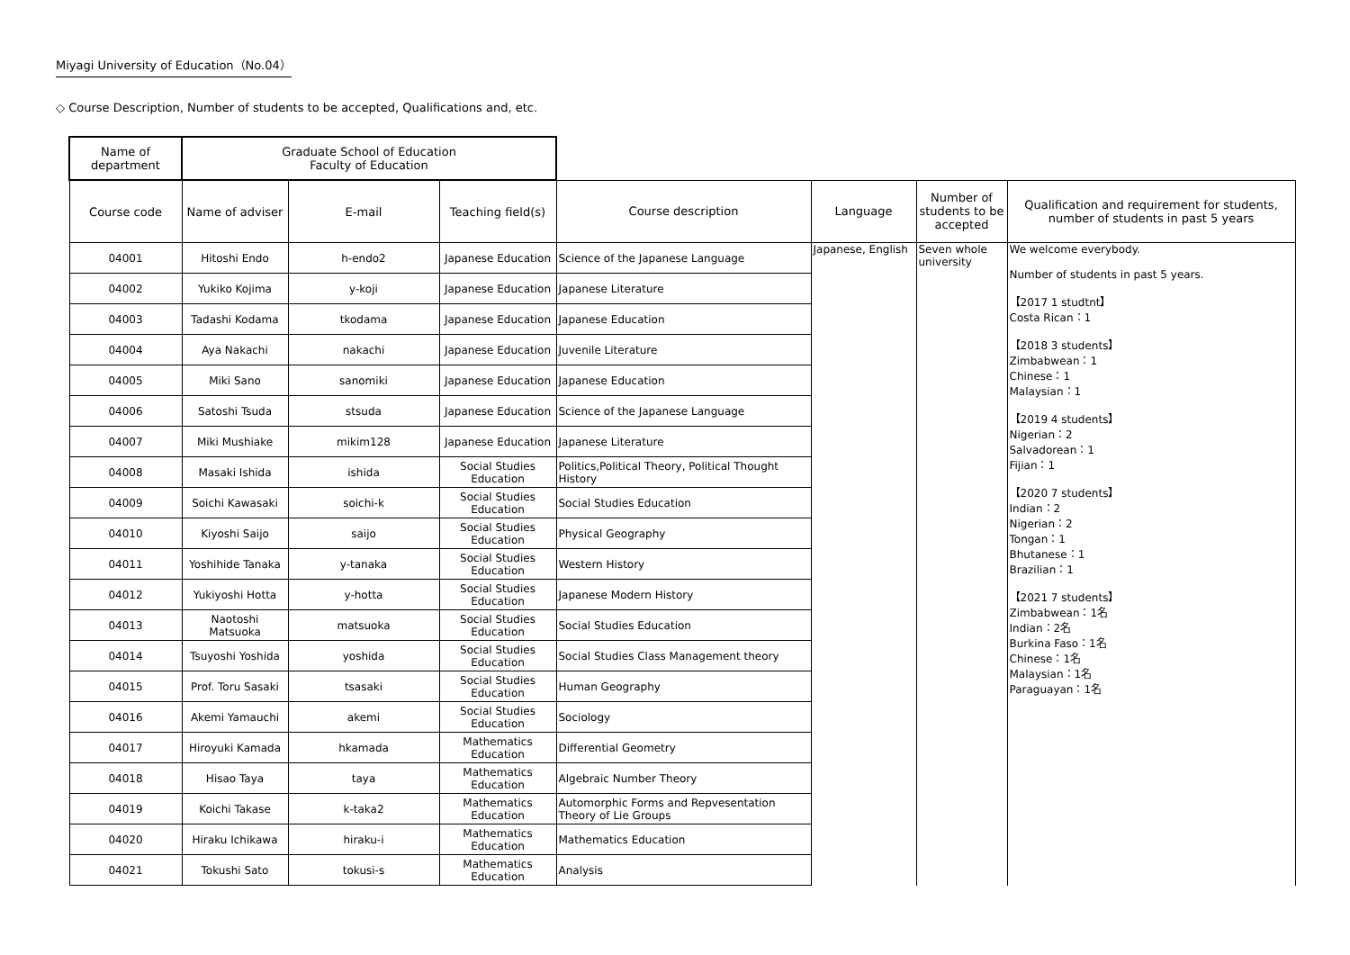Miyagi University of Education（No.04）
◇ Course Description, Number of students to be accepted, Qualifications and, etc.
| Name of department | Graduate School of Education Faculty of Education | | | | | | |
| Course code | Name of adviser | E-mail | Teaching field(s) | Course description | Language | Number of students to be accepted | Qualification and requirement for students, number of students in past 5 years |
| 04001 | Hitoshi Endo | h-endo2 | Japanese Education | Science of the Japanese Language | Japanese, English | Seven whole university | We welcome everybody. Number of students in past 5 years. 【2017 1 studtnt】 Costa Rican：1 【2018 3 students】 Zimbabwean：1 Chinese：1 Malaysian：1 【2019 4 students】 Nigerian：2 Salvadorean：1 Fijian：1 【2020 7 students】 Indian：2 Nigerian：2 Tongan：1 Bhutanese：1 Brazilian：1 【2021 7 students】 Zimbabwean：1名 Indian：2名 Burkina Faso：1名 Chinese：1名 Malaysian：1名 Paraguayan：1名 |
| 04002 | Yukiko Kojima | y-koji | Japanese Education | Japanese Literature | | | |
| 04003 | Tadashi Kodama | tkodama | Japanese Education | Japanese Education | | | |
| 04004 | Aya Nakachi | nakachi | Japanese Education | Juvenile Literature | | | |
| 04005 | Miki Sano | sanomiki | Japanese Education | Japanese Education | | | |
| 04006 | Satoshi Tsuda | stsuda | Japanese Education | Science of the Japanese Language | | | |
| 04007 | Miki Mushiake | mikim128 | Japanese Education | Japanese Literature | | | |
| 04008 | Masaki Ishida | ishida | Social Studies Education | Politics,Political Theory, Political Thought History | | | |
| 04009 | Soichi Kawasaki | soichi-k | Social Studies Education | Social Studies Education | | | |
| 04010 | Kiyoshi Saijo | saijo | Social Studies Education | Physical Geography | | | |
| 04011 | Yoshihide Tanaka | y-tanaka | Social Studies Education | Western History | | | |
| 04012 | Yukiyoshi Hotta | y-hotta | Social Studies Education | Japanese Modern History | | | |
| 04013 | Naotoshi Matsuoka | matsuoka | Social Studies Education | Social Studies Education | | | |
| 04014 | Tsuyoshi Yoshida | yoshida | Social Studies Education | Social Studies Class Management theory | | | |
| 04015 | Prof. Toru Sasaki | tsasaki | Social Studies Education | Human Geography | | | |
| 04016 | Akemi Yamauchi | akemi | Social Studies Education | Sociology | | | |
| 04017 | Hiroyuki Kamada | hkamada | Mathematics Education | Differential Geometry | | | |
| 04018 | Hisao Taya | taya | Mathematics Education | Algebraic Number Theory | | | |
| 04019 | Koichi Takase | k-taka2 | Mathematics Education | Automorphic Forms and Repvesentation Theory of Lie Groups | | | |
| 04020 | Hiraku Ichikawa | hiraku-i | Mathematics Education | Mathematics Education | | | |
| 04021 | Tokushi Sato | tokusi-s | Mathematics Education | Analysis | | | |